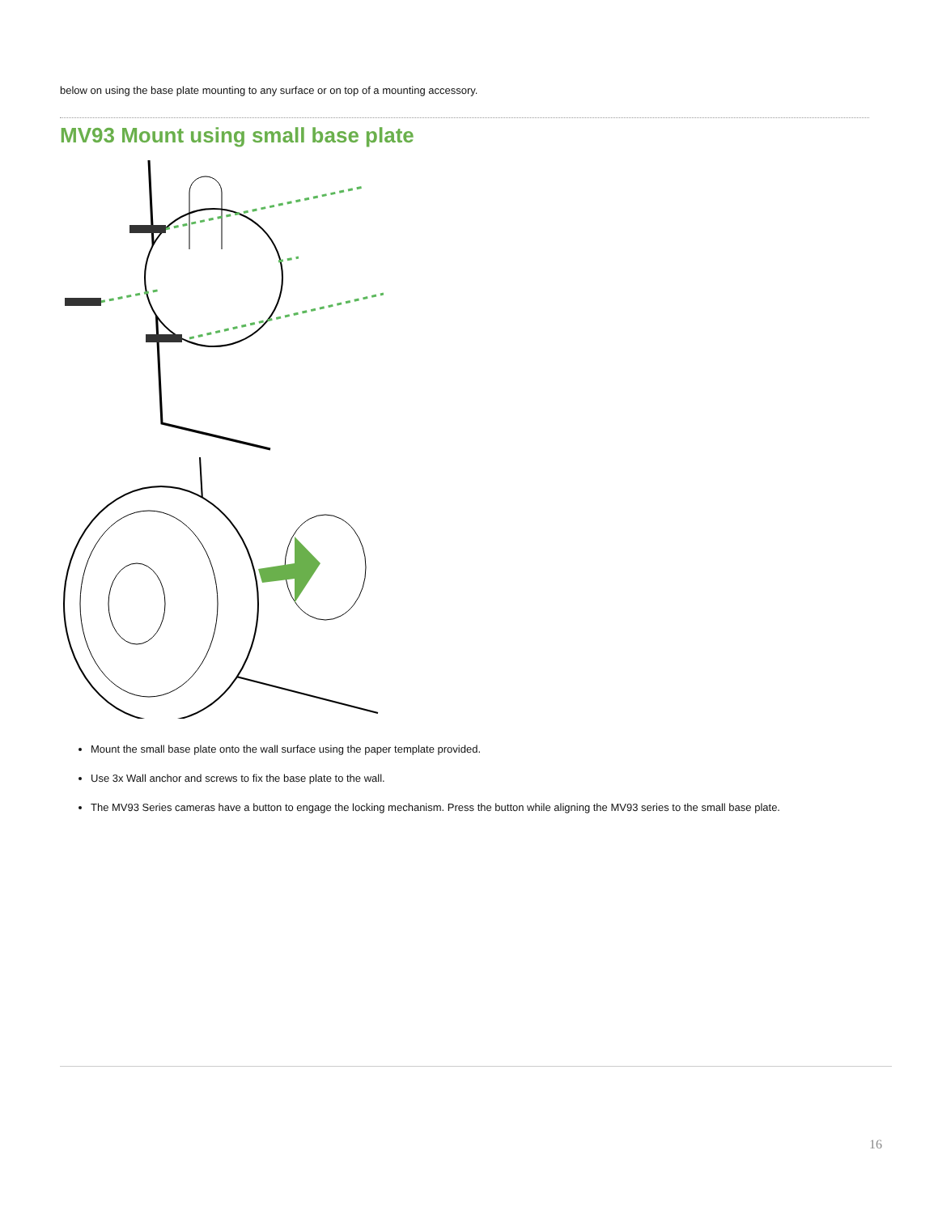below on using the base plate mounting to any surface or on top of a mounting accessory.
MV93 Mount using small base plate
Mount the small base plate onto the wall surface using the paper template provided.
Use 3x Wall anchor and screws to fix the base plate to the wall.
The MV93 Series cameras have a button to engage the locking mechanism. Press the button while aligning the MV93 series to the small base plate.
16